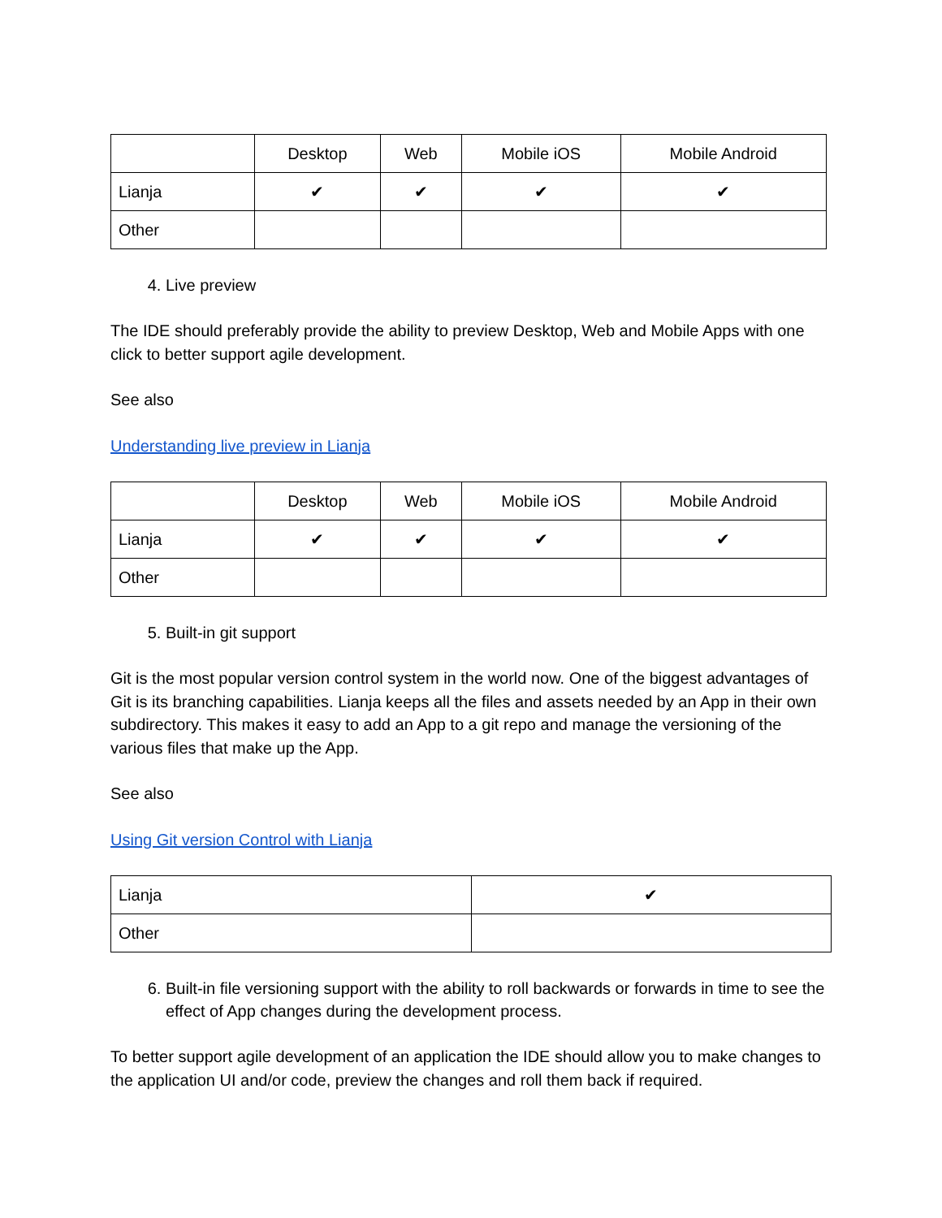| | Desktop | Web | Mobile iOS | Mobile Android |
| --- | --- | --- | --- | --- |
| Lianja | ✔ | ✔ | ✔ | ✔ |
| Other | | | | |
4. Live preview
The IDE should preferably provide the ability to preview Desktop, Web and Mobile Apps with one click to better support agile development.
See also
Understanding live preview in Lianja
| | Desktop | Web | Mobile iOS | Mobile Android |
| --- | --- | --- | --- | --- |
| Lianja | ✔ | ✔ | ✔ | ✔ |
| Other | | | | |
5. Built-in git support
Git is the most popular version control system in the world now. One of the biggest advantages of Git is its branching capabilities. Lianja keeps all the files and assets needed by an App in their own subdirectory. This makes it easy to add an App to a git repo and manage the versioning of the various files that make up the App.
See also
Using Git version Control with Lianja
| Lianja | ✔ |
| Other | |
6. Built-in file versioning support with the ability to roll backwards or forwards in time to see the effect of App changes during the development process.
To better support agile development of an application the IDE should allow you to make changes to the application UI and/or code, preview the changes and roll them back if required.